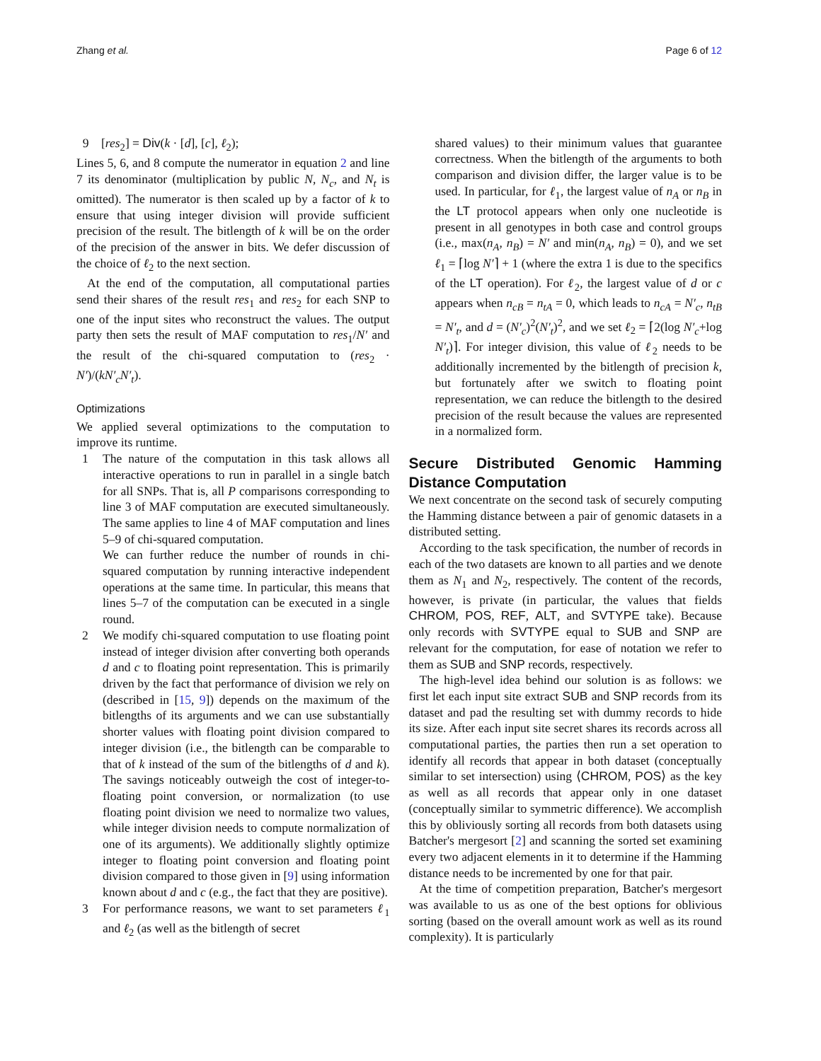Zhang et al. Page 6 of 12
9 [res<sub>2</sub>] = Div(k · [d], [c], ℓ<sub>2</sub>);
Lines 5, 6, and 8 compute the numerator in equation 2 and line 7 its denominator (multiplication by public N, N<sub>c</sub>, and N<sub>t</sub> is omitted). The numerator is then scaled up by a factor of k to ensure that using integer division will provide sufficient precision of the result. The bitlength of k will be on the order of the precision of the answer in bits. We defer discussion of the choice of ℓ<sub>2</sub> to the next section.
At the end of the computation, all computational parties send their shares of the result res<sub>1</sub> and res<sub>2</sub> for each SNP to one of the input sites who reconstruct the values. The output party then sets the result of MAF computation to res<sub>1</sub>/N′ and the result of the chi-squared computation to (res<sub>2</sub> · N′)/(kN′<sub>c</sub>N′<sub>t</sub>).
Optimizations
We applied several optimizations to the computation to improve its runtime.
1 The nature of the computation in this task allows all interactive operations to run in parallel in a single batch for all SNPs. That is, all P comparisons corresponding to line 3 of MAF computation are executed simultaneously. The same applies to line 4 of MAF computation and lines 5–9 of chi-squared computation.
We can further reduce the number of rounds in chi-squared computation by running interactive independent operations at the same time. In particular, this means that lines 5–7 of the computation can be executed in a single round.
2 We modify chi-squared computation to use floating point instead of integer division after converting both operands d and c to floating point representation. This is primarily driven by the fact that performance of division we rely on (described in [15, 9]) depends on the maximum of the bitlengths of its arguments and we can use substantially shorter values with floating point division compared to integer division (i.e., the bitlength can be comparable to that of k instead of the sum of the bitlengths of d and k). The savings noticeably outweigh the cost of integer-to-floating point conversion, or normalization (to use floating point division we need to normalize two values, while integer division needs to compute normalization of one of its arguments). We additionally slightly optimize integer to floating point conversion and floating point division compared to those given in [9] using information known about d and c (e.g., the fact that they are positive).
3 For performance reasons, we want to set parameters ℓ<sub>1</sub> and ℓ<sub>2</sub> (as well as the bitlength of secret
shared values) to their minimum values that guarantee correctness. When the bitlength of the arguments to both comparison and division differ, the larger value is to be used. In particular, for ℓ<sub>1</sub>, the largest value of n<sub>A</sub> or n<sub>B</sub> in the LT protocol appears when only one nucleotide is present in all genotypes in both case and control groups (i.e., max(n<sub>A</sub>, n<sub>B</sub>) = N′ and min(n<sub>A</sub>, n<sub>B</sub>) = 0), and we set ℓ<sub>1</sub> = ⌈log N′⌉ + 1 (where the extra 1 is due to the specifics of the LT operation). For ℓ<sub>2</sub>, the largest value of d or c appears when n<sub>cB</sub> = n<sub>tA</sub> = 0, which leads to n<sub>cA</sub> = N′<sub>c</sub>, n<sub>tB</sub> = N′<sub>t</sub>, and d = (N′<sub>c</sub>)<sup>2</sup>(N′<sub>t</sub>)<sup>2</sup>, and we set ℓ<sub>2</sub> = ⌈2(log N′<sub>c</sub>+log N′<sub>t</sub>)⌉. For integer division, this value of ℓ<sub>2</sub> needs to be additionally incremented by the bitlength of precision k, but fortunately after we switch to floating point representation, we can reduce the bitlength to the desired precision of the result because the values are represented in a normalized form.
Secure Distributed Genomic Hamming Distance Computation
We next concentrate on the second task of securely computing the Hamming distance between a pair of genomic datasets in a distributed setting.
According to the task specification, the number of records in each of the two datasets are known to all parties and we denote them as N<sub>1</sub> and N<sub>2</sub>, respectively. The content of the records, however, is private (in particular, the values that fields CHROM, POS, REF, ALT, and SVTYPE take). Because only records with SVTYPE equal to SUB and SNP are relevant for the computation, for ease of notation we refer to them as SUB and SNP records, respectively.
The high-level idea behind our solution is as follows: we first let each input site extract SUB and SNP records from its dataset and pad the resulting set with dummy records to hide its size. After each input site secret shares its records across all computational parties, the parties then run a set operation to identify all records that appear in both dataset (conceptually similar to set intersection) using ⟨CHROM, POS⟩ as the key as well as all records that appear only in one dataset (conceptually similar to symmetric difference). We accomplish this by obliviously sorting all records from both datasets using Batcher's mergesort [2] and scanning the sorted set examining every two adjacent elements in it to determine if the Hamming distance needs to be incremented by one for that pair.
At the time of competition preparation, Batcher's mergesort was available to us as one of the best options for oblivious sorting (based on the overall amount work as well as its round complexity). It is particularly